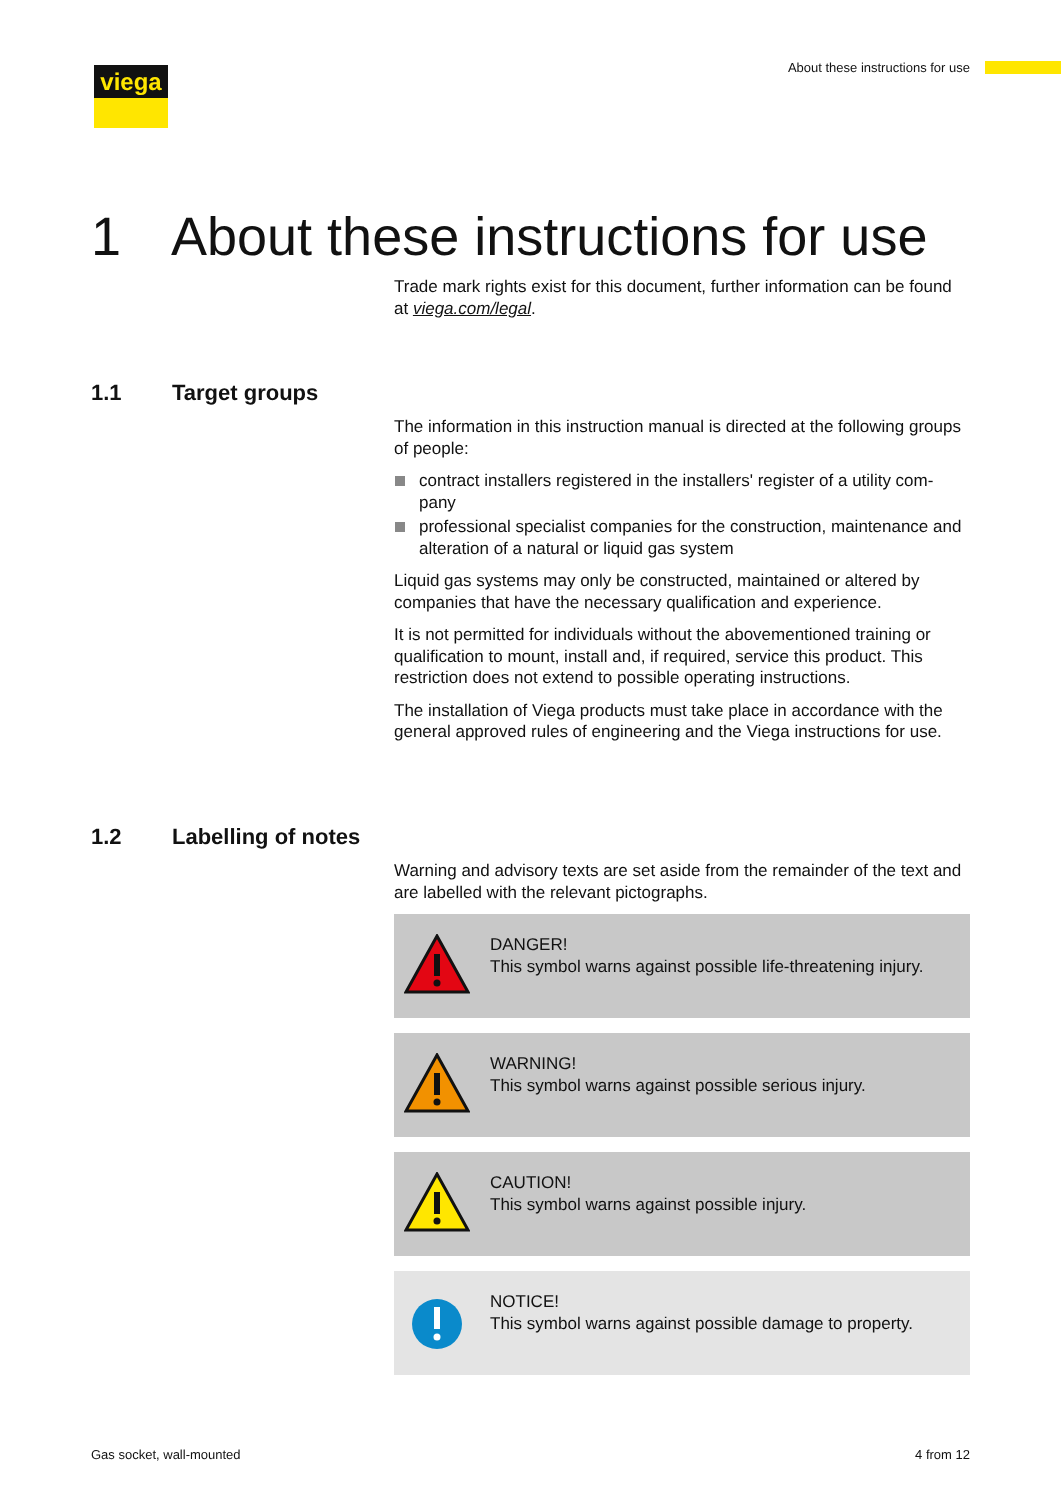viega
About these instructions for use
1 About these instructions for use
Trade mark rights exist for this document, further information can be found at viega.com/legal.
1.1 Target groups
The information in this instruction manual is directed at the following groups of people:
contract installers registered in the installers' register of a utility com-pany
professional specialist companies for the construction, maintenance and alteration of a natural or liquid gas system
Liquid gas systems may only be constructed, maintained or altered by companies that have the necessary qualification and experience.
It is not permitted for individuals without the abovementioned training or qualification to mount, install and, if required, service this product. This restriction does not extend to possible operating instructions.
The installation of Viega products must take place in accordance with the general approved rules of engineering and the Viega instructions for use.
1.2 Labelling of notes
Warning and advisory texts are set aside from the remainder of the text and are labelled with the relevant pictographs.
DANGER!
This symbol warns against possible life-threatening injury.
WARNING!
This symbol warns against possible serious injury.
CAUTION!
This symbol warns against possible injury.
NOTICE!
This symbol warns against possible damage to property.
Gas socket, wall-mounted 4 from 12